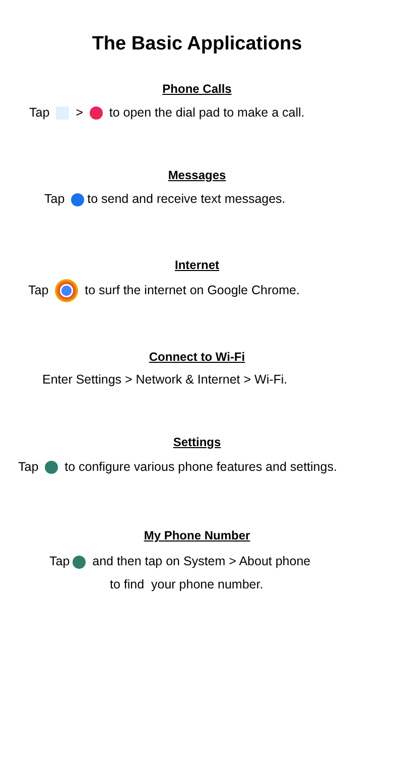The Basic Applications
Phone Calls
Tap > to open the dial pad to make a call.
Messages
Tap to send and receive text messages.
Internet
Tap to surf the internet on Google Chrome.
Connect to Wi-Fi
Enter Settings > Network & Internet > Wi-Fi.
Settings
Tap to configure various phone features and settings.
My Phone Number
Tap and then tap on System > About phone
to find your phone number.